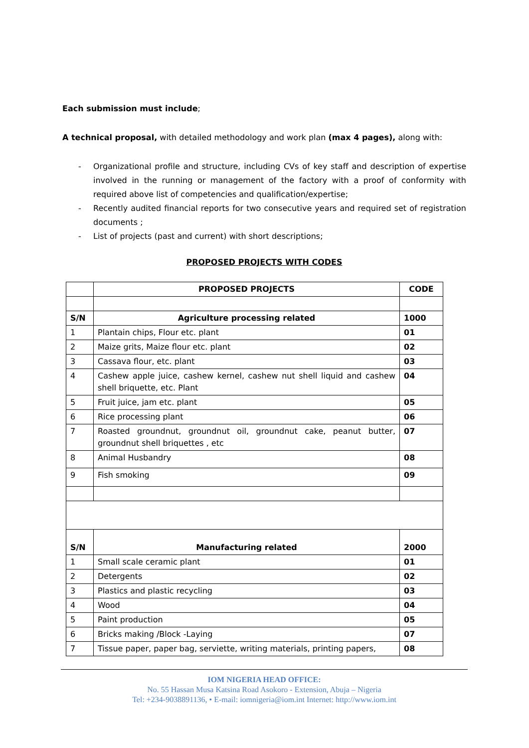Each submission must include;
A technical proposal, with detailed methodology and work plan (max 4 pages), along with:
- Organizational profile and structure, including CVs of key staff and description of expertise involved in the running or management of the factory with a proof of conformity with required above list of competencies and qualification/expertise;
- Recently audited financial reports for two consecutive years and required set of registration documents ;
- List of projects (past and current) with short descriptions;
PROPOSED PROJECTS WITH CODES
| | PROPOSED PROJECTS | CODE |
| --- | --- | --- |
| S/N | Agriculture processing related | 1000 |
| 1 | Plantain chips, Flour etc. plant | 01 |
| 2 | Maize grits, Maize flour etc. plant | 02 |
| 3 | Cassava flour, etc. plant | 03 |
| 4 | Cashew apple juice, cashew kernel, cashew nut shell liquid and cashew shell briquette, etc. Plant | 04 |
| 5 | Fruit juice, jam etc. plant | 05 |
| 6 | Rice processing plant | 06 |
| 7 | Roasted groundnut, groundnut oil, groundnut cake, peanut butter, groundnut shell briquettes , etc | 07 |
| 8 | Animal Husbandry | 08 |
| 9 | Fish smoking | 09 |
| S/N | Manufacturing related | 2000 |
| 1 | Small scale ceramic plant | 01 |
| 2 | Detergents | 02 |
| 3 | Plastics and plastic recycling | 03 |
| 4 | Wood | 04 |
| 5 | Paint production | 05 |
| 6 | Bricks making /Block -Laying | 07 |
| 7 | Tissue paper, paper bag, serviette, writing materials, printing papers, | 08 |
IOM NIGERIA HEAD OFFICE:
No. 55 Hassan Musa Katsina Road Asokoro - Extension, Abuja – Nigeria
Tel: +234-9038891136, • E-mail: iomnigeria@iom.int Internet: http://www.iom.int